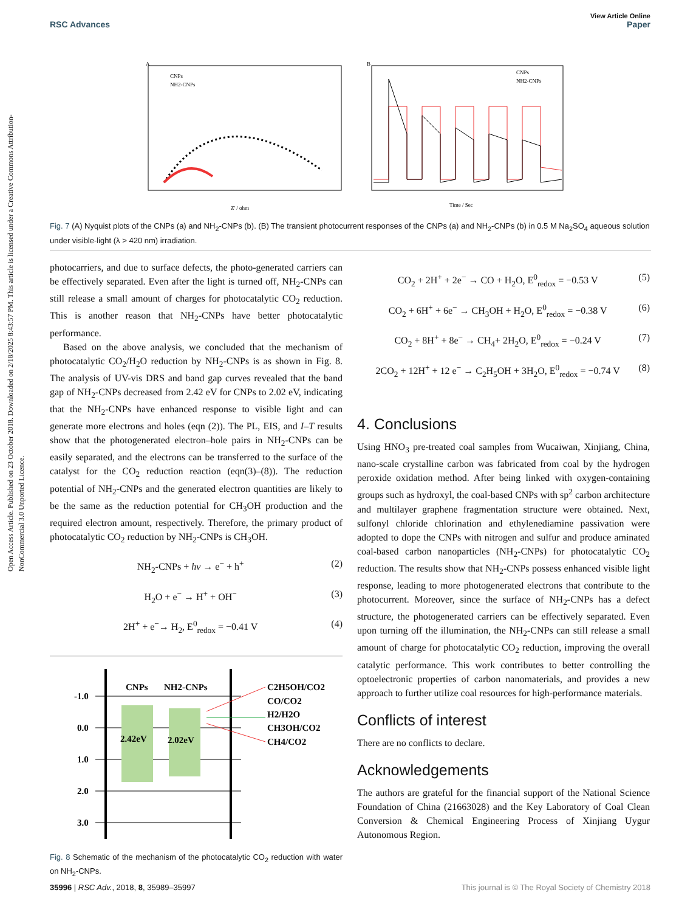View Article Online
RSC Advances Paper
Open Access Article. Published on 23 October 2018. Downloaded on 2/18/2025 8:43:57 PM. This article is licensed under a Creative Commons Attribution-NonCommercial 3.0 Unported Licence.
A
CNPs
NH2-CNPs
Z' / ohm
B
CNPs
NH2-CNPs
Time / Sec
Fig. 7 (A) Nyquist plots of the CNPs (a) and NH<sub>2</sub>-CNPs (b). (B) The transient photocurrent responses of the CNPs (a) and NH<sub>2</sub>-CNPs (b) in 0.5 M Na<sub>2</sub>SO<sub>4</sub> aqueous solution under visible-light (λ > 420 nm) irradiation.
photocarriers, and due to surface defects, the photo-generated carriers can be effectively separated. Even after the light is turned off, NH<sub>2</sub>-CNPs can still release a small amount of charges for photocatalytic CO<sub>2</sub> reduction. This is another reason that NH<sub>2</sub>-CNPs have better photocatalytic performance.
Based on the above analysis, we concluded that the mechanism of photocatalytic CO<sub>2</sub>/H<sub>2</sub>O reduction by NH<sub>2</sub>-CNPs is as shown in Fig. 8. The analysis of UV-vis DRS and band gap curves revealed that the band gap of NH<sub>2</sub>-CNPs decreased from 2.42 eV for CNPs to 2.02 eV, indicating that the NH<sub>2</sub>-CNPs have enhanced response to visible light and can generate more electrons and holes (eqn (2)). The PL, EIS, and I–T results show that the photogenerated electron–hole pairs in NH<sub>2</sub>-CNPs can be easily separated, and the electrons can be transferred to the surface of the catalyst for the CO<sub>2</sub> reduction reaction (eqn(3)–(8)). The reduction potential of NH<sub>2</sub>-CNPs and the generated electron quantities are likely to be the same as the reduction potential for CH<sub>3</sub>OH production and the required electron amount, respectively. Therefore, the primary product of photocatalytic CO<sub>2</sub> reduction by NH<sub>2</sub>-CNPs is CH<sub>3</sub>OH.
NH<sub>2</sub>-CNPs + hν → e<sup>−</sup> + h<sup>+</sup> (2)
H<sub>2</sub>O + e<sup>−</sup> → H<sup>+</sup> + OH<sup>−</sup> (3)
2H<sup>+</sup> + e<sup>−</sup>→ H<sub>2</sub>, E<sup>0</sup><sub>redox</sub> = −0.41 V (4)
CNPs
NH2-CNPs
-1.0
0.0
1.0
2.0
3.0
2.42eV
2.02eV
C2H5OH/CO2
CO/CO2
H2/H2O
CH3OH/CO2
CH4/CO2
Fig. 8 Schematic of the mechanism of the photocatalytic CO<sub>2</sub> reduction with water on NH<sub>2</sub>-CNPs.
CO<sub>2</sub> + 2H<sup>+</sup> + 2e<sup>−</sup> → CO + H<sub>2</sub>O, E<sup>0</sup><sub>redox</sub> = −0.53 V (5)
CO<sub>2</sub> + 6H<sup>+</sup> + 6e<sup>−</sup> → CH<sub>3</sub>OH + H<sub>2</sub>O, E<sup>0</sup><sub>redox</sub> = −0.38 V (6)
CO<sub>2</sub> + 8H<sup>+</sup> + 8e<sup>−</sup> → CH<sub>4</sub>+ 2H<sub>2</sub>O, E<sup>0</sup><sub>redox</sub> = −0.24 V (7)
2CO<sub>2</sub> + 12H<sup>+</sup> + 12 e<sup>−</sup> → C<sub>2</sub>H<sub>5</sub>OH + 3H<sub>2</sub>O, E<sup>0</sup><sub>redox</sub> = −0.74 V (8)
4. Conclusions
Using HNO<sub>3</sub> pre-treated coal samples from Wucaiwan, Xinjiang, China, nano-scale crystalline carbon was fabricated from coal by the hydrogen peroxide oxidation method. After being linked with oxygen-containing groups such as hydroxyl, the coal-based CNPs with sp<sup>2</sup> carbon architecture and multilayer graphene fragmentation structure were obtained. Next, sulfonyl chloride chlorination and ethylenediamine passivation were adopted to dope the CNPs with nitrogen and sulfur and produce aminated coal-based carbon nanoparticles (NH<sub>2</sub>-CNPs) for photocatalytic CO<sub>2</sub> reduction. The results show that NH<sub>2</sub>-CNPs possess enhanced visible light response, leading to more photogenerated electrons that contribute to the photocurrent. Moreover, since the surface of NH<sub>2</sub>-CNPs has a defect structure, the photogenerated carriers can be effectively separated. Even upon turning off the illumination, the NH<sub>2</sub>-CNPs can still release a small amount of charge for photocatalytic CO<sub>2</sub> reduction, improving the overall catalytic performance. This work contributes to better controlling the optoelectronic properties of carbon nanomaterials, and provides a new approach to further utilize coal resources for high-performance materials.
Conflicts of interest
There are no conflicts to declare.
Acknowledgements
The authors are grateful for the financial support of the National Science Foundation of China (21663028) and the Key Laboratory of Coal Clean Conversion & Chemical Engineering Process of Xinjiang Uygur Autonomous Region.
35996 | RSC Adv., 2018, 8, 35989–35997 This journal is © The Royal Society of Chemistry 2018